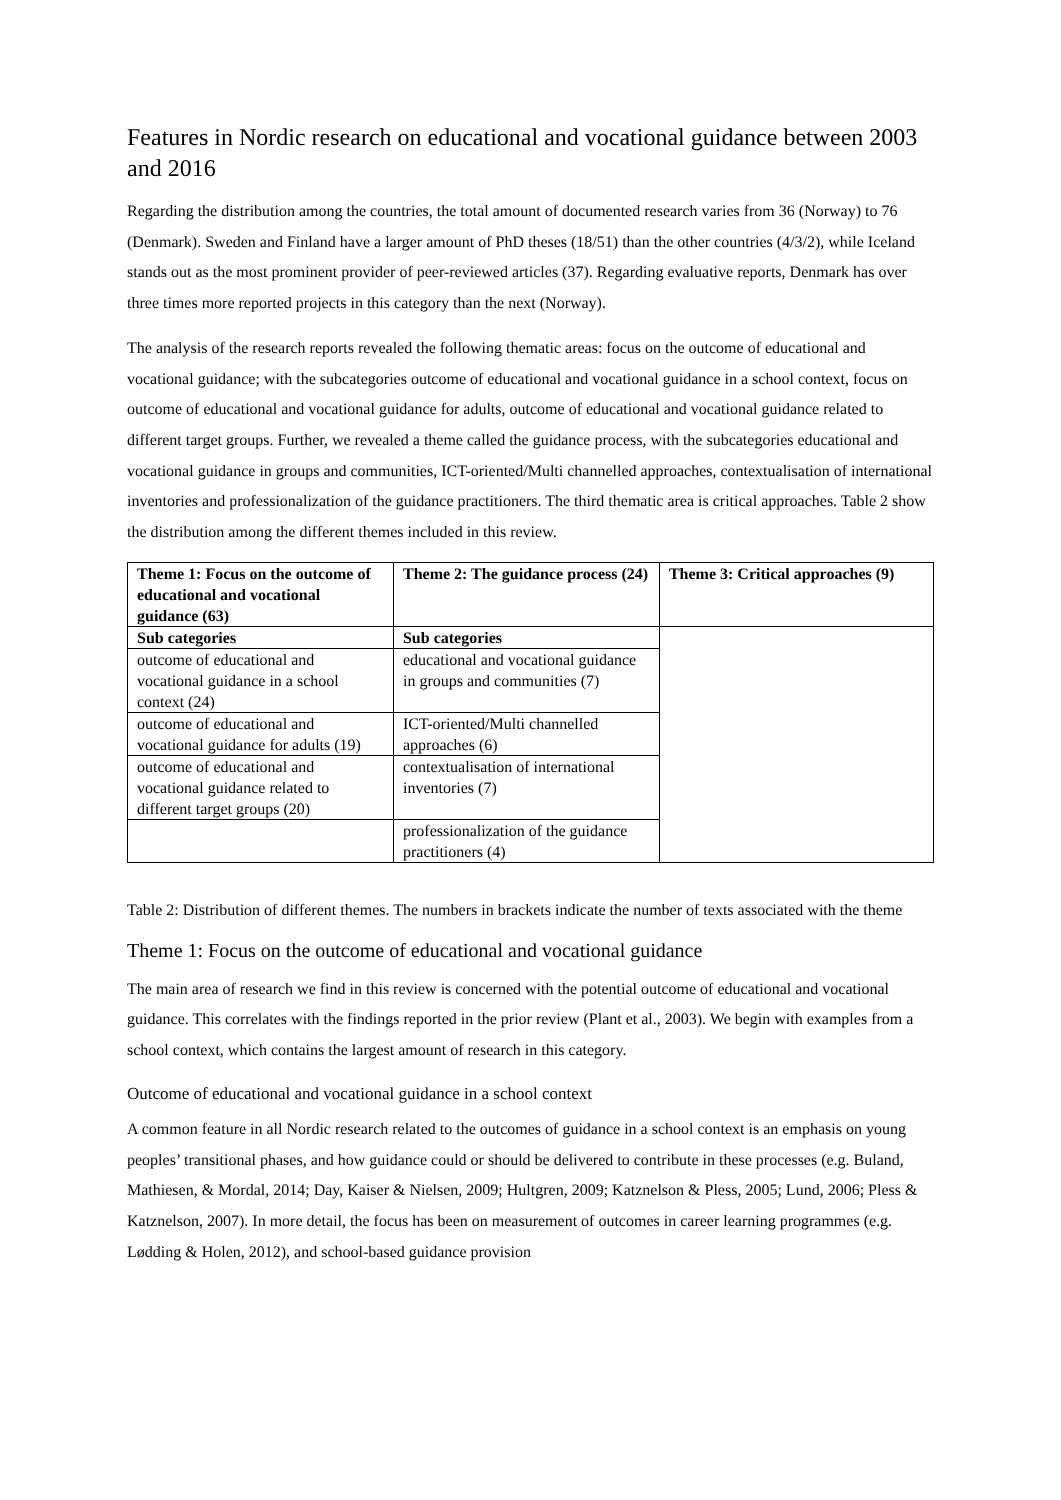Features in Nordic research on educational and vocational guidance between 2003 and 2016
Regarding the distribution among the countries, the total amount of documented research varies from 36 (Norway) to 76 (Denmark). Sweden and Finland have a larger amount of PhD theses (18/51) than the other countries (4/3/2), while Iceland stands out as the most prominent provider of peer-reviewed articles (37). Regarding evaluative reports, Denmark has over three times more reported projects in this category than the next (Norway).
The analysis of the research reports revealed the following thematic areas: focus on the outcome of educational and vocational guidance; with the subcategories outcome of educational and vocational guidance in a school context, focus on outcome of educational and vocational guidance for adults, outcome of educational and vocational guidance related to different target groups. Further, we revealed a theme called the guidance process, with the subcategories educational and vocational guidance in groups and communities, ICT-oriented/Multi channelled approaches, contextualisation of international inventories and professionalization of the guidance practitioners. The third thematic area is critical approaches. Table 2 show the distribution among the different themes included in this review.
| Theme 1: Focus on the outcome of educational and vocational guidance (63) | Theme 2: The guidance process (24) | Theme 3: Critical approaches (9) |
| --- | --- | --- |
| Sub categories | Sub categories | |
| outcome of educational and vocational guidance in a school context (24) | educational and vocational guidance in groups and communities (7) | |
| outcome of educational and vocational guidance for adults (19) | ICT-oriented/Multi channelled approaches (6) | |
| outcome of educational and vocational guidance related to different target groups (20) | contextualisation of international inventories (7) | |
| | professionalization of the guidance practitioners (4) | |
Table 2: Distribution of different themes. The numbers in brackets indicate the number of texts associated with the theme
Theme 1: Focus on the outcome of educational and vocational guidance
The main area of research we find in this review is concerned with the potential outcome of educational and vocational guidance. This correlates with the findings reported in the prior review (Plant et al., 2003). We begin with examples from a school context, which contains the largest amount of research in this category.
Outcome of educational and vocational guidance in a school context
A common feature in all Nordic research related to the outcomes of guidance in a school context is an emphasis on young peoples’ transitional phases, and how guidance could or should be delivered to contribute in these processes (e.g. Buland, Mathiesen, & Mordal, 2014; Day, Kaiser & Nielsen, 2009; Hultgren, 2009; Katznelson & Pless, 2005; Lund, 2006; Pless & Katznelson, 2007). In more detail, the focus has been on measurement of outcomes in career learning programmes (e.g. Lødding & Holen, 2012), and school-based guidance provision